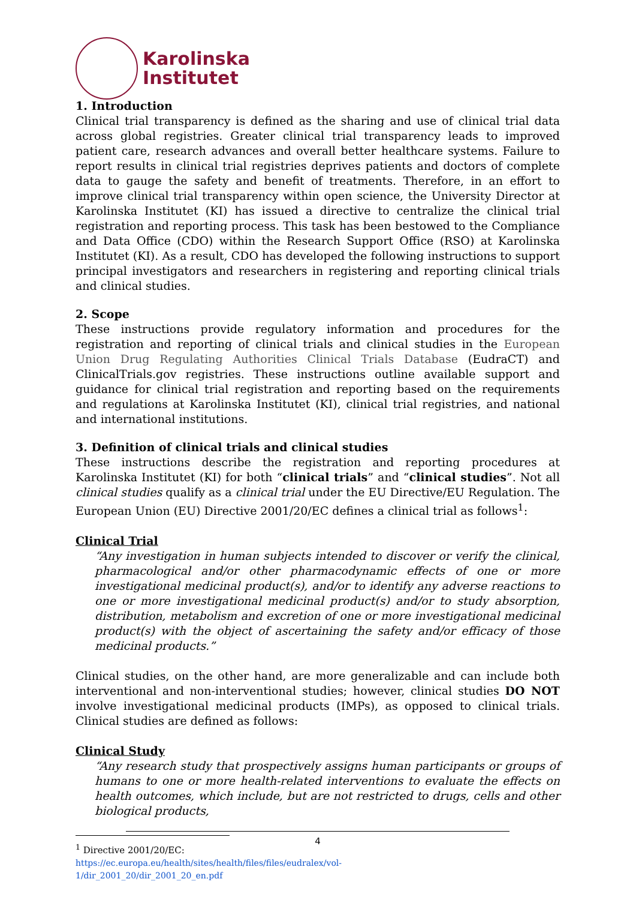Karolinska
Institutet
1. Introduction
Clinical trial transparency is defined as the sharing and use of clinical trial data across global registries. Greater clinical trial transparency leads to improved patient care, research advances and overall better healthcare systems. Failure to report results in clinical trial registries deprives patients and doctors of complete data to gauge the safety and benefit of treatments. Therefore, in an effort to improve clinical trial transparency within open science, the University Director at Karolinska Institutet (KI) has issued a directive to centralize the clinical trial registration and reporting process. This task has been bestowed to the Compliance and Data Office (CDO) within the Research Support Office (RSO) at Karolinska Institutet (KI). As a result, CDO has developed the following instructions to support principal investigators and researchers in registering and reporting clinical trials and clinical studies.
2. Scope
These instructions provide regulatory information and procedures for the registration and reporting of clinical trials and clinical studies in the European Union Drug Regulating Authorities Clinical Trials Database (EudraCT) and ClinicalTrials.gov registries. These instructions outline available support and guidance for clinical trial registration and reporting based on the requirements and regulations at Karolinska Institutet (KI), clinical trial registries, and national and international institutions.
3. Definition of clinical trials and clinical studies
These instructions describe the registration and reporting procedures at Karolinska Institutet (KI) for both “clinical trials” and “clinical studies”. Not all clinical studies qualify as a clinical trial under the EU Directive/EU Regulation. The European Union (EU) Directive 2001/20/EC defines a clinical trial as follows<sup>1</sup>:
Clinical Trial
“Any investigation in human subjects intended to discover or verify the clinical, pharmacological and/or other pharmacodynamic effects of one or more investigational medicinal product(s), and/or to identify any adverse reactions to one or more investigational medicinal product(s) and/or to study absorption, distribution, metabolism and excretion of one or more investigational medicinal product(s) with the object of ascertaining the safety and/or efficacy of those medicinal products.”
Clinical studies, on the other hand, are more generalizable and can include both interventional and non-interventional studies; however, clinical studies DO NOT involve investigational medicinal products (IMPs), as opposed to clinical trials. Clinical studies are defined as follows:
Clinical Study
“Any research study that prospectively assigns human participants or groups of humans to one or more health-related interventions to evaluate the effects on health outcomes, which include, but are not restricted to drugs, cells and other biological products,
<sup>1</sup> Directive 2001/20/EC: https://ec.europa.eu/health/sites/health/files/files/eudralex/vol-1/dir_2001_20/dir_2001_20_en.pdf
4